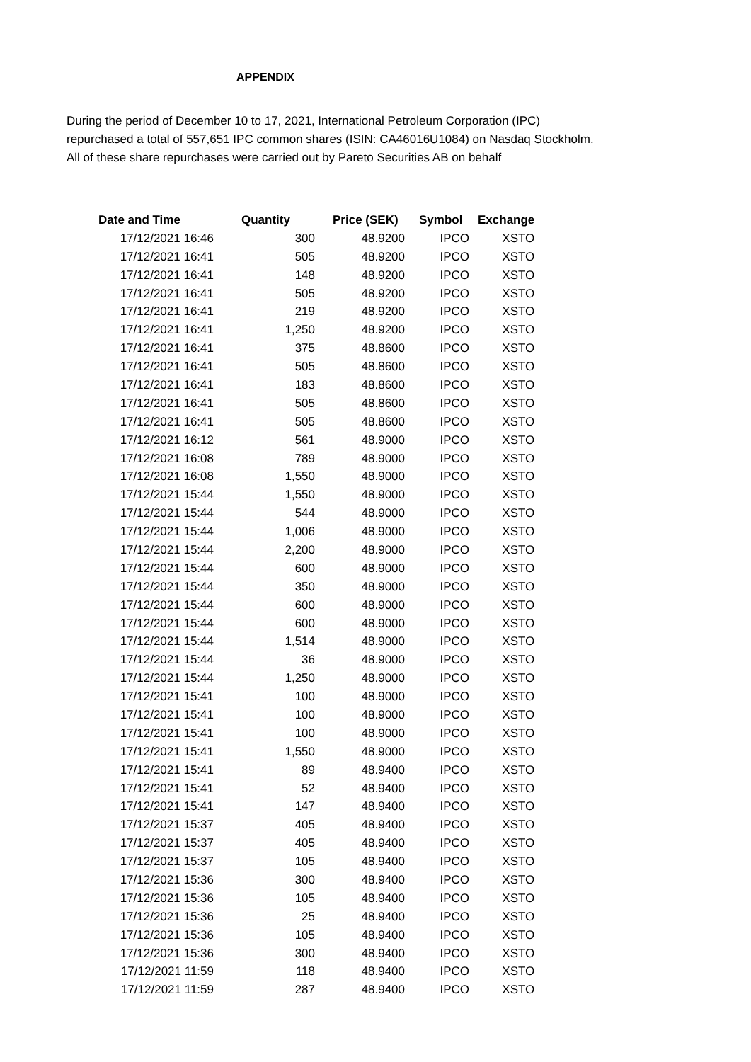APPENDIX
During the period of December 10 to 17, 2021, International Petroleum Corporation (IPC) repurchased a total of 557,651 IPC common shares (ISIN: CA46016U1084) on Nasdaq Stockholm. All of these share repurchases were carried out by Pareto Securities AB on behalf
| Date and Time | Quantity | Price (SEK) | Symbol | Exchange |
| --- | --- | --- | --- | --- |
| 17/12/2021 16:46 | 300 | 48.9200 | IPCO | XSTO |
| 17/12/2021 16:41 | 505 | 48.9200 | IPCO | XSTO |
| 17/12/2021 16:41 | 148 | 48.9200 | IPCO | XSTO |
| 17/12/2021 16:41 | 505 | 48.9200 | IPCO | XSTO |
| 17/12/2021 16:41 | 219 | 48.9200 | IPCO | XSTO |
| 17/12/2021 16:41 | 1,250 | 48.9200 | IPCO | XSTO |
| 17/12/2021 16:41 | 375 | 48.8600 | IPCO | XSTO |
| 17/12/2021 16:41 | 505 | 48.8600 | IPCO | XSTO |
| 17/12/2021 16:41 | 183 | 48.8600 | IPCO | XSTO |
| 17/12/2021 16:41 | 505 | 48.8600 | IPCO | XSTO |
| 17/12/2021 16:41 | 505 | 48.8600 | IPCO | XSTO |
| 17/12/2021 16:12 | 561 | 48.9000 | IPCO | XSTO |
| 17/12/2021 16:08 | 789 | 48.9000 | IPCO | XSTO |
| 17/12/2021 16:08 | 1,550 | 48.9000 | IPCO | XSTO |
| 17/12/2021 15:44 | 1,550 | 48.9000 | IPCO | XSTO |
| 17/12/2021 15:44 | 544 | 48.9000 | IPCO | XSTO |
| 17/12/2021 15:44 | 1,006 | 48.9000 | IPCO | XSTO |
| 17/12/2021 15:44 | 2,200 | 48.9000 | IPCO | XSTO |
| 17/12/2021 15:44 | 600 | 48.9000 | IPCO | XSTO |
| 17/12/2021 15:44 | 350 | 48.9000 | IPCO | XSTO |
| 17/12/2021 15:44 | 600 | 48.9000 | IPCO | XSTO |
| 17/12/2021 15:44 | 600 | 48.9000 | IPCO | XSTO |
| 17/12/2021 15:44 | 1,514 | 48.9000 | IPCO | XSTO |
| 17/12/2021 15:44 | 36 | 48.9000 | IPCO | XSTO |
| 17/12/2021 15:44 | 1,250 | 48.9000 | IPCO | XSTO |
| 17/12/2021 15:41 | 100 | 48.9000 | IPCO | XSTO |
| 17/12/2021 15:41 | 100 | 48.9000 | IPCO | XSTO |
| 17/12/2021 15:41 | 100 | 48.9000 | IPCO | XSTO |
| 17/12/2021 15:41 | 1,550 | 48.9000 | IPCO | XSTO |
| 17/12/2021 15:41 | 89 | 48.9400 | IPCO | XSTO |
| 17/12/2021 15:41 | 52 | 48.9400 | IPCO | XSTO |
| 17/12/2021 15:41 | 147 | 48.9400 | IPCO | XSTO |
| 17/12/2021 15:37 | 405 | 48.9400 | IPCO | XSTO |
| 17/12/2021 15:37 | 405 | 48.9400 | IPCO | XSTO |
| 17/12/2021 15:37 | 105 | 48.9400 | IPCO | XSTO |
| 17/12/2021 15:36 | 300 | 48.9400 | IPCO | XSTO |
| 17/12/2021 15:36 | 105 | 48.9400 | IPCO | XSTO |
| 17/12/2021 15:36 | 25 | 48.9400 | IPCO | XSTO |
| 17/12/2021 15:36 | 105 | 48.9400 | IPCO | XSTO |
| 17/12/2021 15:36 | 300 | 48.9400 | IPCO | XSTO |
| 17/12/2021 11:59 | 118 | 48.9400 | IPCO | XSTO |
| 17/12/2021 11:59 | 287 | 48.9400 | IPCO | XSTO |